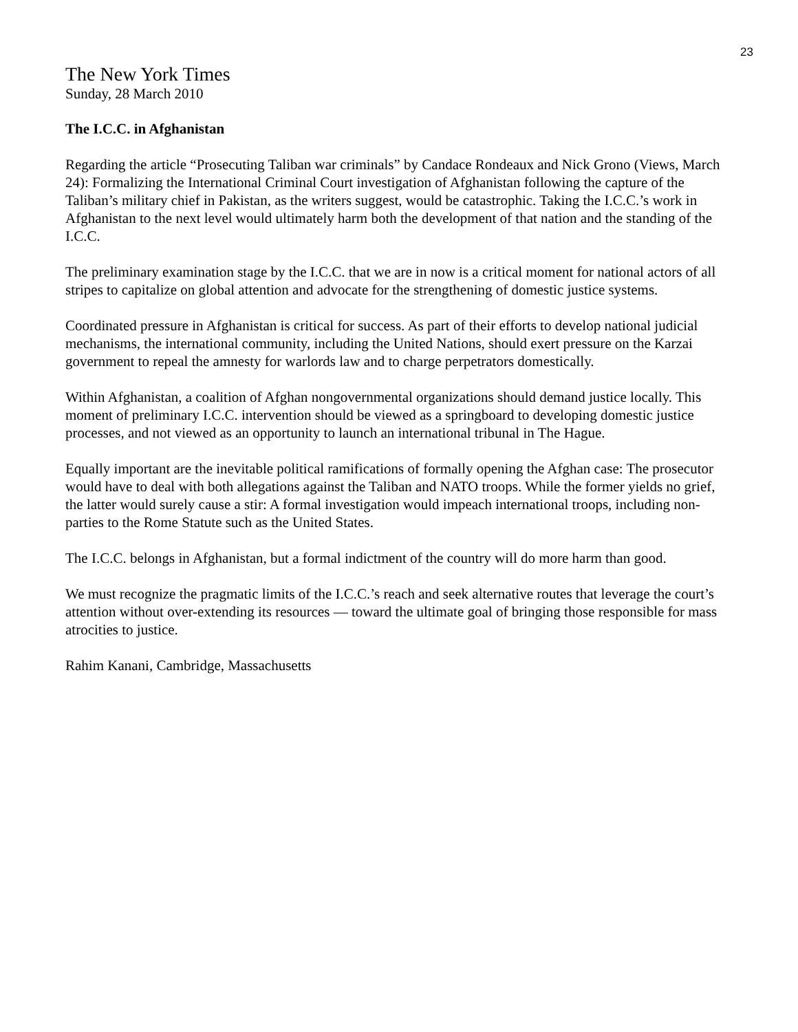23
The New York Times
Sunday, 28 March 2010
The I.C.C. in Afghanistan
Regarding the article “Prosecuting Taliban war criminals” by Candace Rondeaux and Nick Grono (Views, March 24): Formalizing the International Criminal Court investigation of Afghanistan following the capture of the Taliban’s military chief in Pakistan, as the writers suggest, would be catastrophic. Taking the I.C.C.’s work in Afghanistan to the next level would ultimately harm both the development of that nation and the standing of the I.C.C.
The preliminary examination stage by the I.C.C. that we are in now is a critical moment for national actors of all stripes to capitalize on global attention and advocate for the strengthening of domestic justice systems.
Coordinated pressure in Afghanistan is critical for success. As part of their efforts to develop national judicial mechanisms, the international community, including the United Nations, should exert pressure on the Karzai government to repeal the amnesty for warlords law and to charge perpetrators domestically.
Within Afghanistan, a coalition of Afghan nongovernmental organizations should demand justice locally. This moment of preliminary I.C.C. intervention should be viewed as a springboard to developing domestic justice processes, and not viewed as an opportunity to launch an international tribunal in The Hague.
Equally important are the inevitable political ramifications of formally opening the Afghan case: The prosecutor would have to deal with both allegations against the Taliban and NATO troops. While the former yields no grief, the latter would surely cause a stir: A formal investigation would impeach international troops, including non-parties to the Rome Statute such as the United States.
The I.C.C. belongs in Afghanistan, but a formal indictment of the country will do more harm than good.
We must recognize the pragmatic limits of the I.C.C.’s reach and seek alternative routes that leverage the court’s attention without over-extending its resources — toward the ultimate goal of bringing those responsible for mass atrocities to justice.
Rahim Kanani, Cambridge, Massachusetts